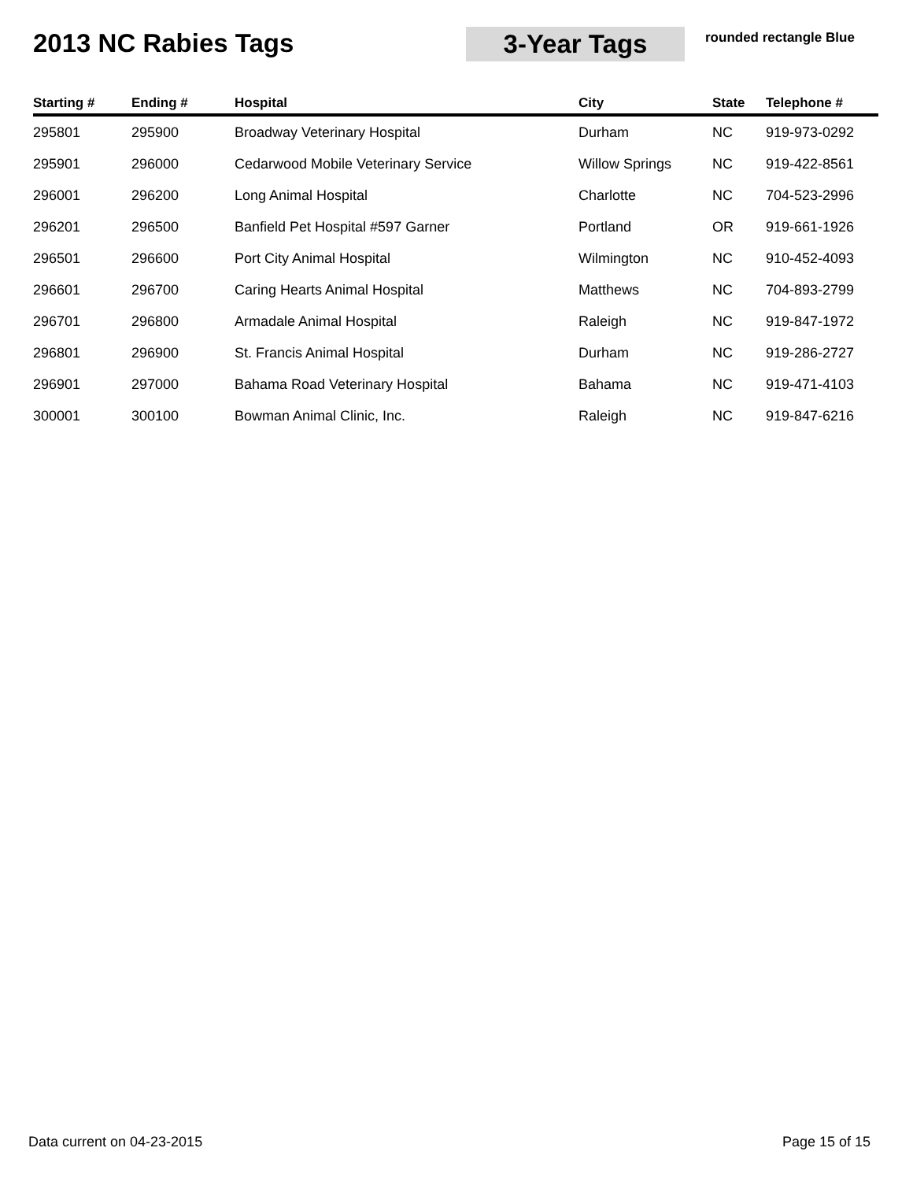2013 NC Rabies Tags
3-Year Tags
rounded rectangle Blue
| Starting # | Ending # | Hospital | City | State | Telephone # |
| --- | --- | --- | --- | --- | --- |
| 295801 | 295900 | Broadway Veterinary Hospital | Durham | NC | 919-973-0292 |
| 295901 | 296000 | Cedarwood Mobile Veterinary Service | Willow Springs | NC | 919-422-8561 |
| 296001 | 296200 | Long Animal Hospital | Charlotte | NC | 704-523-2996 |
| 296201 | 296500 | Banfield Pet Hospital #597 Garner | Portland | OR | 919-661-1926 |
| 296501 | 296600 | Port City Animal Hospital | Wilmington | NC | 910-452-4093 |
| 296601 | 296700 | Caring Hearts Animal Hospital | Matthews | NC | 704-893-2799 |
| 296701 | 296800 | Armadale Animal Hospital | Raleigh | NC | 919-847-1972 |
| 296801 | 296900 | St. Francis Animal Hospital | Durham | NC | 919-286-2727 |
| 296901 | 297000 | Bahama Road Veterinary Hospital | Bahama | NC | 919-471-4103 |
| 300001 | 300100 | Bowman Animal Clinic, Inc. | Raleigh | NC | 919-847-6216 |
Data current on 04-23-2015 Page 15 of 15